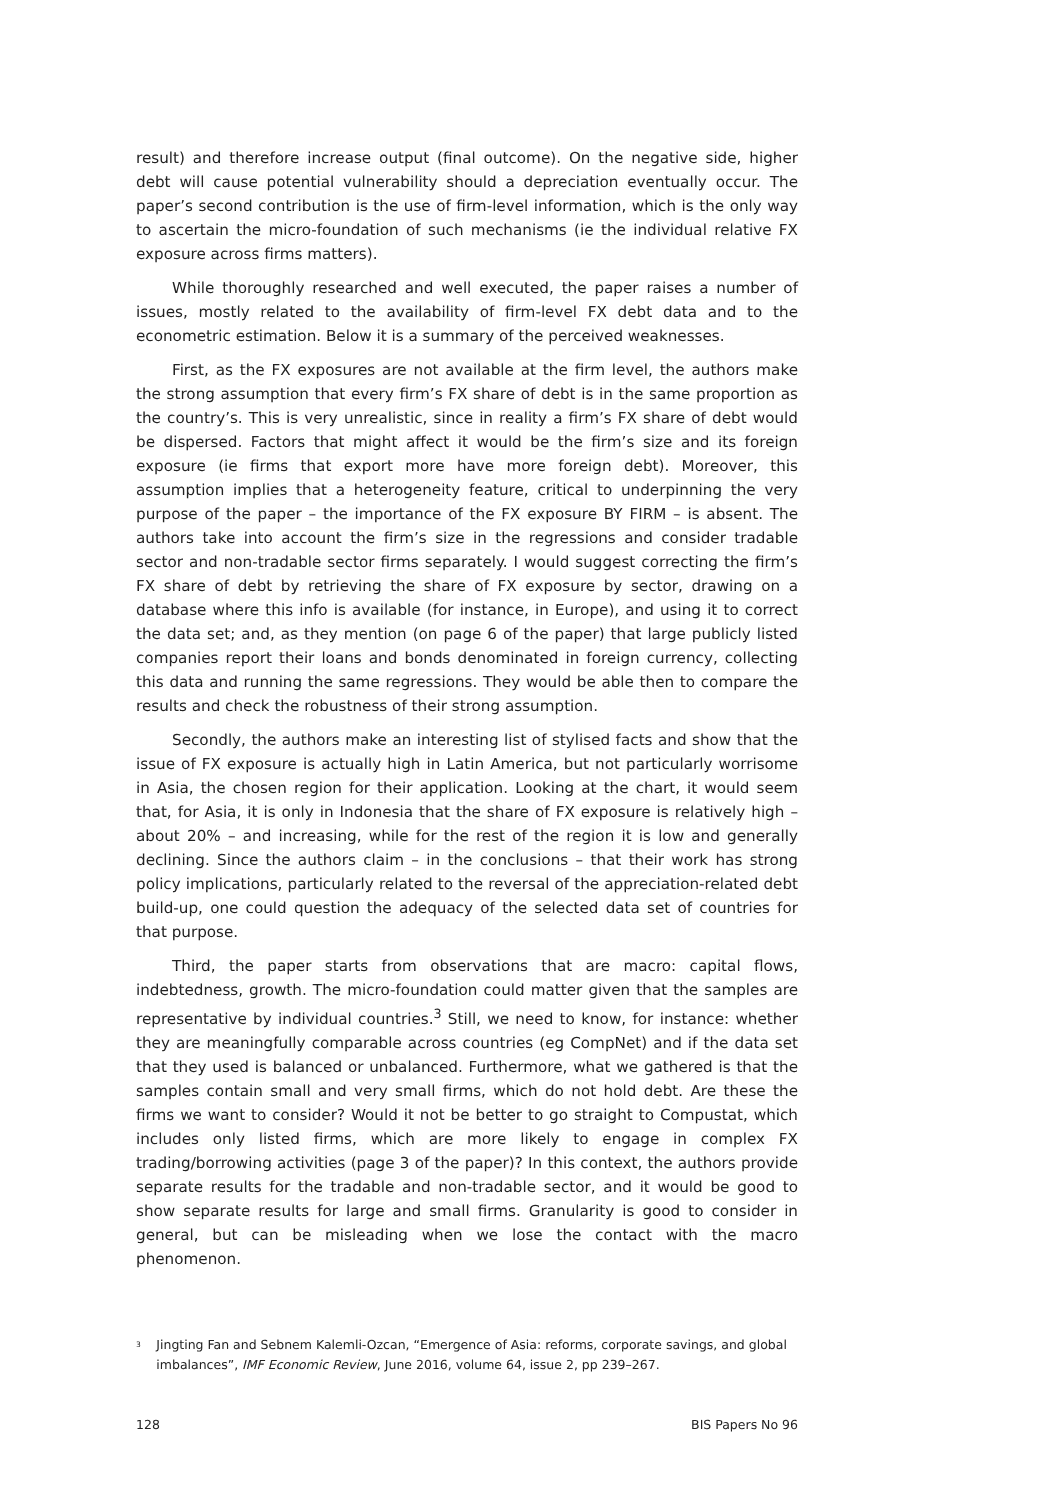result) and therefore increase output (final outcome). On the negative side, higher debt will cause potential vulnerability should a depreciation eventually occur. The paper’s second contribution is the use of firm-level information, which is the only way to ascertain the micro-foundation of such mechanisms (ie the individual relative FX exposure across firms matters).
While thoroughly researched and well executed, the paper raises a number of issues, mostly related to the availability of firm-level FX debt data and to the econometric estimation. Below it is a summary of the perceived weaknesses.
First, as the FX exposures are not available at the firm level, the authors make the strong assumption that every firm’s FX share of debt is in the same proportion as the country’s. This is very unrealistic, since in reality a firm’s FX share of debt would be dispersed. Factors that might affect it would be the firm’s size and its foreign exposure (ie firms that export more have more foreign debt). Moreover, this assumption implies that a heterogeneity feature, critical to underpinning the very purpose of the paper – the importance of the FX exposure BY FIRM – is absent. The authors take into account the firm’s size in the regressions and consider tradable sector and non-tradable sector firms separately. I would suggest correcting the firm’s FX share of debt by retrieving the share of FX exposure by sector, drawing on a database where this info is available (for instance, in Europe), and using it to correct the data set; and, as they mention (on page 6 of the paper) that large publicly listed companies report their loans and bonds denominated in foreign currency, collecting this data and running the same regressions. They would be able then to compare the results and check the robustness of their strong assumption.
Secondly, the authors make an interesting list of stylised facts and show that the issue of FX exposure is actually high in Latin America, but not particularly worrisome in Asia, the chosen region for their application. Looking at the chart, it would seem that, for Asia, it is only in Indonesia that the share of FX exposure is relatively high – about 20% – and increasing, while for the rest of the region it is low and generally declining. Since the authors claim – in the conclusions – that their work has strong policy implications, particularly related to the reversal of the appreciation-related debt build-up, one could question the adequacy of the selected data set of countries for that purpose.
Third, the paper starts from observations that are macro: capital flows, indebtedness, growth. The micro-foundation could matter given that the samples are representative by individual countries.<sup>3</sup> Still, we need to know, for instance: whether they are meaningfully comparable across countries (eg CompNet) and if the data set that they used is balanced or unbalanced. Furthermore, what we gathered is that the samples contain small and very small firms, which do not hold debt. Are these the firms we want to consider? Would it not be better to go straight to Compustat, which includes only listed firms, which are more likely to engage in complex FX trading/borrowing activities (page 3 of the paper)? In this context, the authors provide separate results for the tradable and non-tradable sector, and it would be good to show separate results for large and small firms. Granularity is good to consider in general, but can be misleading when we lose the contact with the macro phenomenon.
<sup>3</sup> Jingting Fan and Sebnem Kalemli-Ozcan, “Emergence of Asia: reforms, corporate savings, and global imbalances”, IMF Economic Review, June 2016, volume 64, issue 2, pp 239–267.
128 BIS Papers No 96